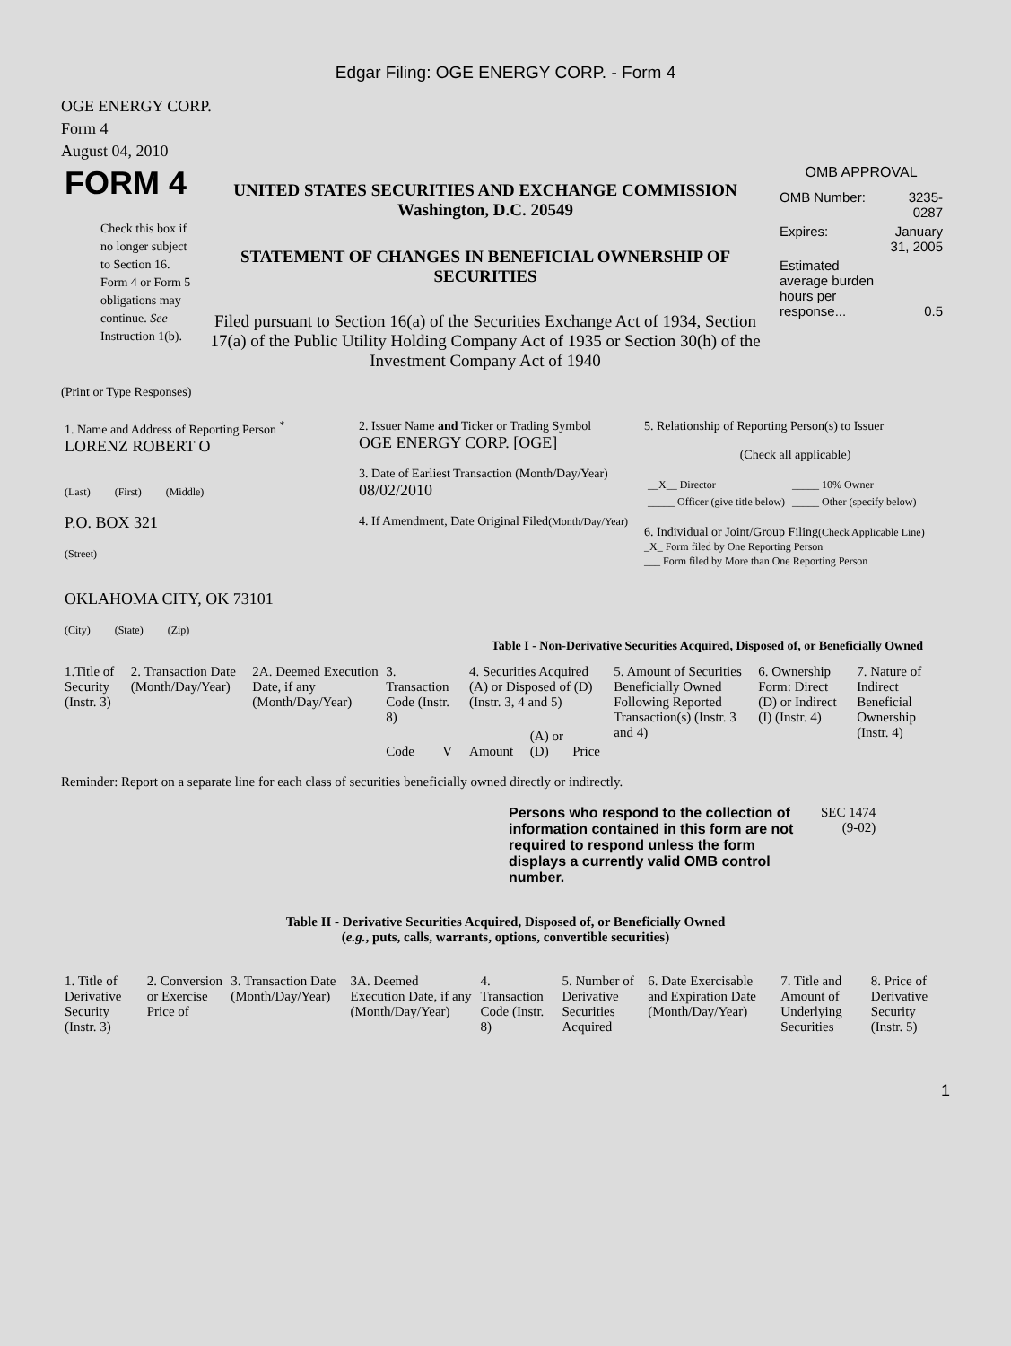Edgar Filing: OGE ENERGY CORP. - Form 4
OGE ENERGY CORP.
Form 4
August 04, 2010
| FORM 4 Check this box if no longer subject to Section 16. Form 4 or Form 5 obligations may continue. See Instruction 1(b). | UNITED STATES SECURITIES AND EXCHANGE COMMISSION Washington, D.C. 20549 STATEMENT OF CHANGES IN BENEFICIAL OWNERSHIP OF SECURITIES Filed pursuant to Section 16(a) of the Securities Exchange Act of 1934, Section 17(a) of the Public Utility Holding Company Act of 1935 or Section 30(h) of the Investment Company Act of 1940 | OMB APPROVAL / OMB Number: / 3235-0287 / / Expires: / January 31, 2005 / / Estimated average burden hours per response... / 0.5 / |
(Print or Type Responses)
| 1. Name and Address of Reporting Person <sup>*</sup> LORENZ ROBERT O (Last) (First) (Middle) P.O. BOX 321 (Street) OKLAHOMA CITY, OK 73101 (City) (State) (Zip) | 2. Issuer Name and Ticker or Trading Symbol OGE ENERGY CORP. [OGE] 3. Date of Earliest Transaction (Month/Day/Year) 08/02/2010 4. If Amendment, Date Original Filed (Month/Day/Year) | 5. Relationship of Reporting Person(s) to Issuer (Check all applicable) / __X__ Director / _____ 10% Owner / / _____ Officer (give title below) / _____ Other (specify below) / 6. Individual or Joint/Group Filing (Check Applicable Line) _X_ Form filed by One Reporting Person ___ Form filed by More than One Reporting Person |
Table I - Non-Derivative Securities Acquired, Disposed of, or Beneficially Owned
| 1.Title of Security (Instr. 3) | 2. Transaction Date (Month/Day/Year) | 2A. Deemed Execution Date, if any (Month/Day/Year) | 3. Transaction Code (Instr. 8) | | 4. Securities Acquired (A) or Disposed of (D) (Instr. 3, 4 and 5) | | | 5. Amount of Securities Beneficially Owned Following Reported Transaction(s) (Instr. 3 and 4) | 6. Ownership Form: Direct (D) or Indirect (I) (Instr. 4) | 7. Nature of Indirect Beneficial Ownership (Instr. 4) |
| --- | --- | --- | --- | --- | --- | --- | --- | --- | --- | --- |
| | | | Code | V | Amount | (A) or (D) | Price | | | |
Reminder: Report on a separate line for each class of securities beneficially owned directly or indirectly.
| Persons who respond to the collection of information contained in this form are not required to respond unless the form displays a currently valid OMB control number. | SEC 1474 (9-02) |
Table II - Derivative Securities Acquired, Disposed of, or Beneficially Owned
(e.g., puts, calls, warrants, options, convertible securities)
| 1. Title of Derivative Security (Instr. 3) | 2. Conversion or Exercise Price of | 3. Transaction Date (Month/Day/Year) | 3A. Deemed Execution Date, if any (Month/Day/Year) | 4. Transaction Code (Instr. 8) | 5. Number of Derivative Securities Acquired | 6. Date Exercisable and Expiration Date (Month/Day/Year) | 7. Title and Amount of Underlying Securities | 8. Price of Derivative Security (Instr. 5) |
| --- | --- | --- | --- | --- | --- | --- | --- | --- |
1